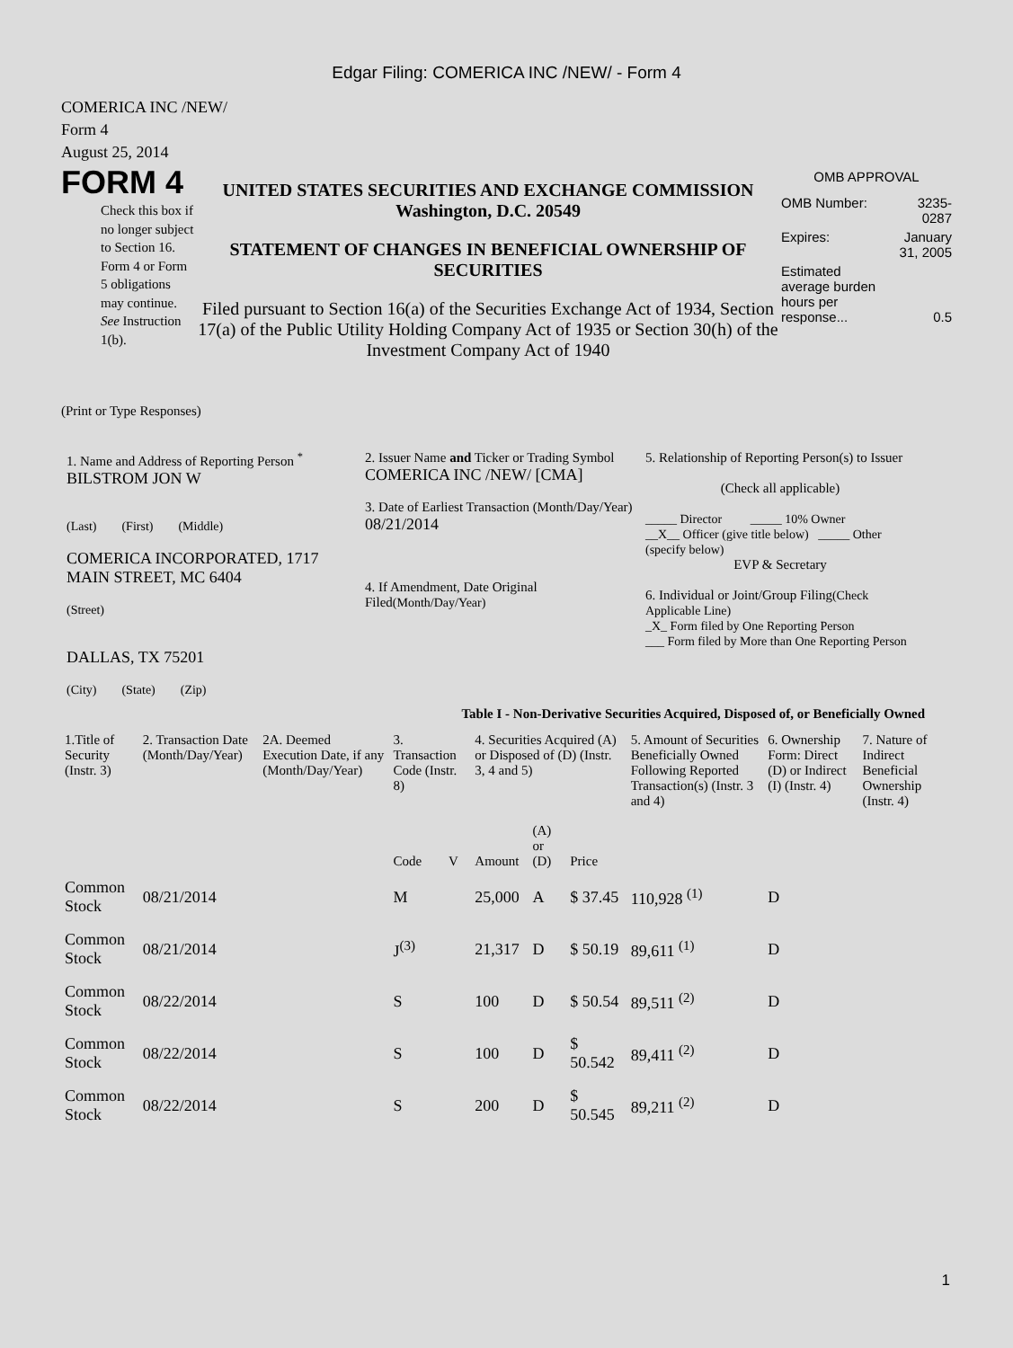Edgar Filing: COMERICA INC /NEW/ - Form 4
COMERICA INC /NEW/
Form 4
August 25, 2014
FORM 4
Check this box if no longer subject to Section 16. Form 4 or Form 5 obligations may continue. See Instruction 1(b).
UNITED STATES SECURITIES AND EXCHANGE COMMISSION
Washington, D.C. 20549
STATEMENT OF CHANGES IN BENEFICIAL OWNERSHIP OF SECURITIES
Filed pursuant to Section 16(a) of the Securities Exchange Act of 1934, Section 17(a) of the Public Utility Holding Company Act of 1935 or Section 30(h) of the Investment Company Act of 1940
OMB APPROVAL
| OMB Number: | 3235-0287 |
| Expires: | January 31, 2005 |
| Estimated average burden hours per response... | 0.5 |
(Print or Type Responses)
1. Name and Address of Reporting Person <sup>*</sup>
BILSTROM JON W
(Last) (First) (Middle)
COMERICA INCORPORATED, 1717 MAIN STREET, MC 6404
(Street)
DALLAS, TX 75201
(City) (State) (Zip)
2. Issuer Name and Ticker or Trading Symbol
COMERICA INC /NEW/ [CMA]
3. Date of Earliest Transaction (Month/Day/Year)
08/21/2014
4. If Amendment, Date Original Filed(Month/Day/Year)
5. Relationship of Reporting Person(s) to Issuer
(Check all applicable)
_____ Director _____ 10% Owner
__X__ Officer (give title below) _____ Other (specify below)
EVP & Secretary
6. Individual or Joint/Group Filing(Check Applicable Line)
_X_ Form filed by One Reporting Person
___ Form filed by More than One Reporting Person
Table I - Non-Derivative Securities Acquired, Disposed of, or Beneficially Owned
| 1.Title of Security (Instr. 3) | 2. Transaction Date (Month/Day/Year) | 2A. Deemed Execution Date, if any (Month/Day/Year) | 3. Transaction Code (Instr. 8) | | 4. Securities Acquired (A) or Disposed of (D) (Instr. 3, 4 and 5) | | | 5. Amount of Securities Beneficially Owned Following Reported Transaction(s) (Instr. 3 and 4) | 6. Ownership Form: Direct (D) or Indirect (I) (Instr. 4) | 7. Nature of Indirect Beneficial Ownership (Instr. 4) |
| --- | --- | --- | --- | --- | --- | --- | --- | --- | --- | --- |
| | | | Code | V | Amount | (A) or (D) | Price | | | |
| Common Stock | 08/21/2014 | | M | | 25,000 | A | $ 37.45 | 110,928 <sup>(1)</sup> | D | |
| Common Stock | 08/21/2014 | | J<sup>(3)</sup> | | 21,317 | D | $ 50.19 | 89,611 <sup>(1)</sup> | D | |
| Common Stock | 08/22/2014 | | S | | 100 | D | $ 50.54 | 89,511 <sup>(2)</sup> | D | |
| Common Stock | 08/22/2014 | | S | | 100 | D | $ 50.542 | 89,411 <sup>(2)</sup> | D | |
| Common Stock | 08/22/2014 | | S | | 200 | D | $ 50.545 | 89,211 <sup>(2)</sup> | D | |
1